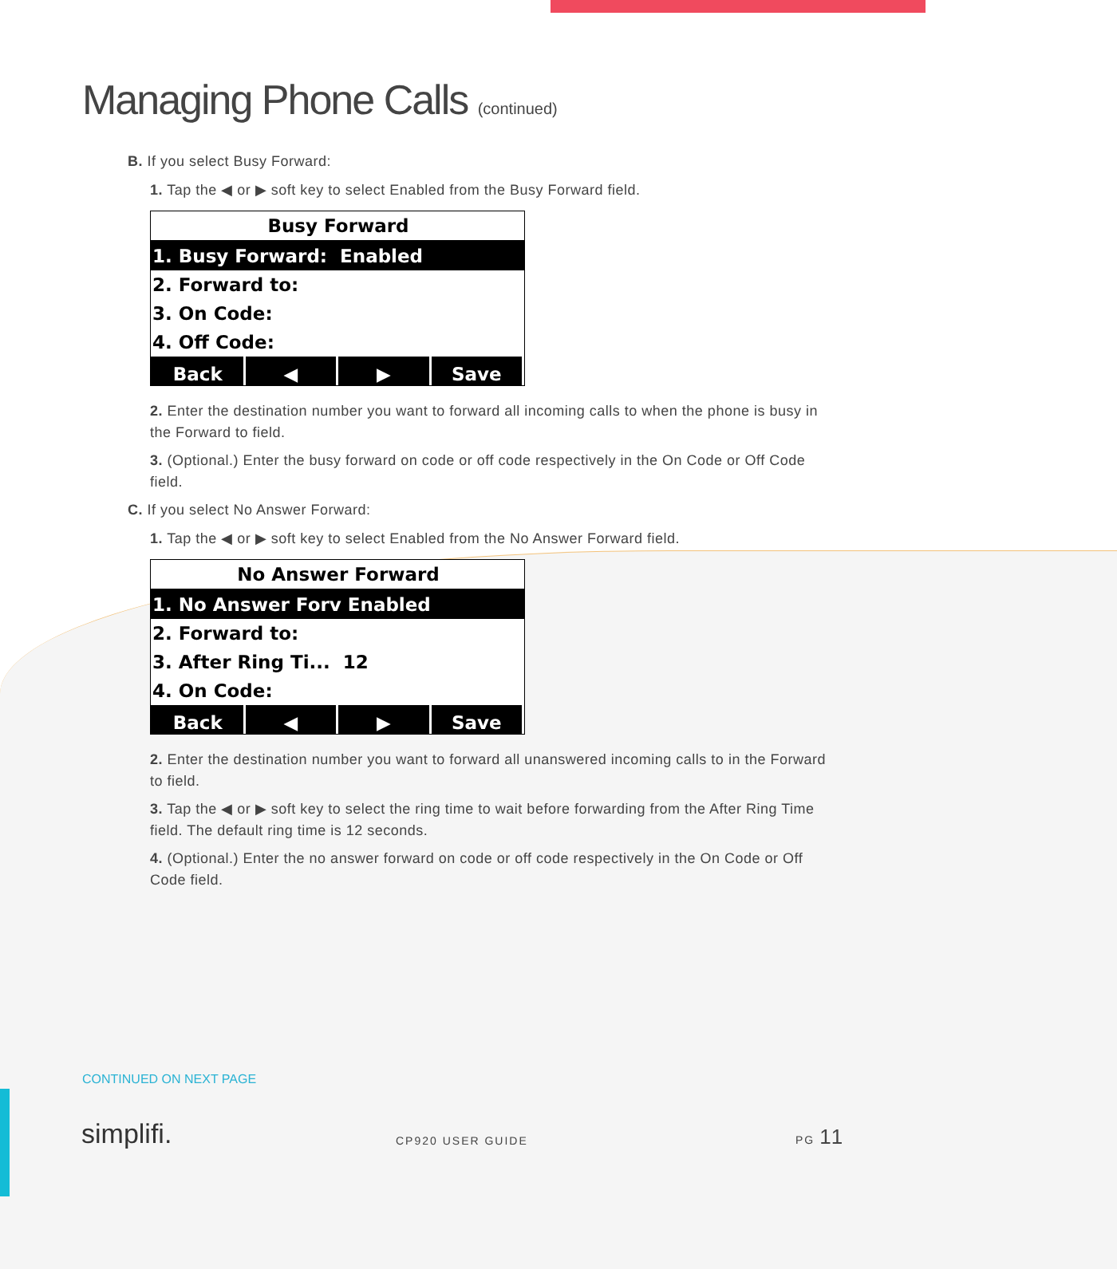Managing Phone Calls (continued)
B. If you select Busy Forward:
1. Tap the ◀ or ▶ soft key to select Enabled from the Busy Forward field.
Busy Forward
1. Busy Forward: Enabled
2. Forward to:
3. On Code:
4. Off Code:
Back ◀ ▶ Save
2. Enter the destination number you want to forward all incoming calls to when the phone is busy in the Forward to field.
3. (Optional.) Enter the busy forward on code or off code respectively in the On Code or Off Code field.
C. If you select No Answer Forward:
1. Tap the ◀ or ▶ soft key to select Enabled from the No Answer Forward field.
No Answer Forward
1. No Answer Forv Enabled
2. Forward to:
3. After Ring Ti... 12
4. On Code:
Back ◀ ▶ Save
2. Enter the destination number you want to forward all unanswered incoming calls to in the Forward to field.
3. Tap the ◀ or ▶ soft key to select the ring time to wait before forwarding from the After Ring Time field. The default ring time is 12 seconds.
4. (Optional.) Enter the no answer forward on code or off code respectively in the On Code or Off Code field.
CONTINUED ON NEXT PAGE
simplifi. CP920 USER GUIDE
PG 11